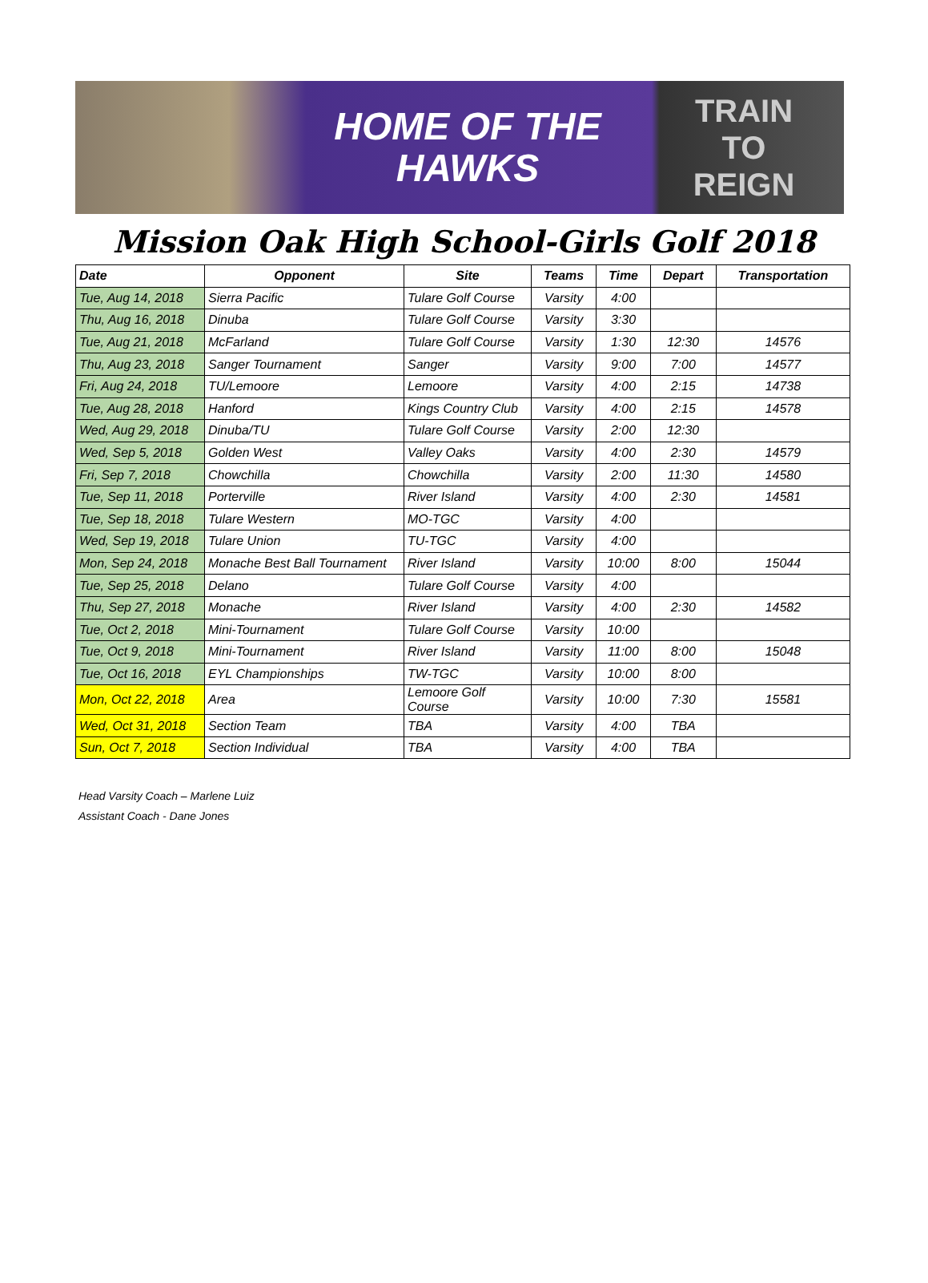HOME OF THE
HAWKS
TRAIN
TO
REIGN
Mission Oak High School-Girls Golf 2018
| Date | Opponent | Site | Teams | Time | Depart | Transportation |
| --- | --- | --- | --- | --- | --- | --- |
| Tue, Aug 14, 2018 | Sierra Pacific | Tulare Golf Course | Varsity | 4:00 | | |
| Thu, Aug 16, 2018 | Dinuba | Tulare Golf Course | Varsity | 3:30 | | |
| Tue, Aug 21, 2018 | McFarland | Tulare Golf Course | Varsity | 1:30 | 12:30 | 14576 |
| Thu, Aug 23, 2018 | Sanger Tournament | Sanger | Varsity | 9:00 | 7:00 | 14577 |
| Fri, Aug 24, 2018 | TU/Lemoore | Lemoore | Varsity | 4:00 | 2:15 | 14738 |
| Tue, Aug 28, 2018 | Hanford | Kings Country Club | Varsity | 4:00 | 2:15 | 14578 |
| Wed, Aug 29, 2018 | Dinuba/TU | Tulare Golf Course | Varsity | 2:00 | 12:30 | |
| Wed, Sep 5, 2018 | Golden West | Valley Oaks | Varsity | 4:00 | 2:30 | 14579 |
| Fri, Sep 7, 2018 | Chowchilla | Chowchilla | Varsity | 2:00 | 11:30 | 14580 |
| Tue, Sep 11, 2018 | Porterville | River Island | Varsity | 4:00 | 2:30 | 14581 |
| Tue, Sep 18, 2018 | Tulare Western | MO-TGC | Varsity | 4:00 | | |
| Wed, Sep 19, 2018 | Tulare Union | TU-TGC | Varsity | 4:00 | | |
| Mon, Sep 24, 2018 | Monache Best Ball Tournament | River Island | Varsity | 10:00 | 8:00 | 15044 |
| Tue, Sep 25, 2018 | Delano | Tulare Golf Course | Varsity | 4:00 | | |
| Thu, Sep 27, 2018 | Monache | River Island | Varsity | 4:00 | 2:30 | 14582 |
| Tue, Oct 2, 2018 | Mini-Tournament | Tulare Golf Course | Varsity | 10:00 | | |
| Tue, Oct 9, 2018 | Mini-Tournament | River Island | Varsity | 11:00 | 8:00 | 15048 |
| Tue, Oct 16, 2018 | EYL Championships | TW-TGC | Varsity | 10:00 | 8:00 | |
| Mon, Oct 22, 2018 | Area | Lemoore Golf Course | Varsity | 10:00 | 7:30 | 15581 |
| Wed, Oct 31, 2018 | Section Team | TBA | Varsity | 4:00 | TBA | |
| Sun, Oct 7, 2018 | Section Individual | TBA | Varsity | 4:00 | TBA | |
Head Varsity Coach – Marlene Luiz
Assistant Coach - Dane Jones